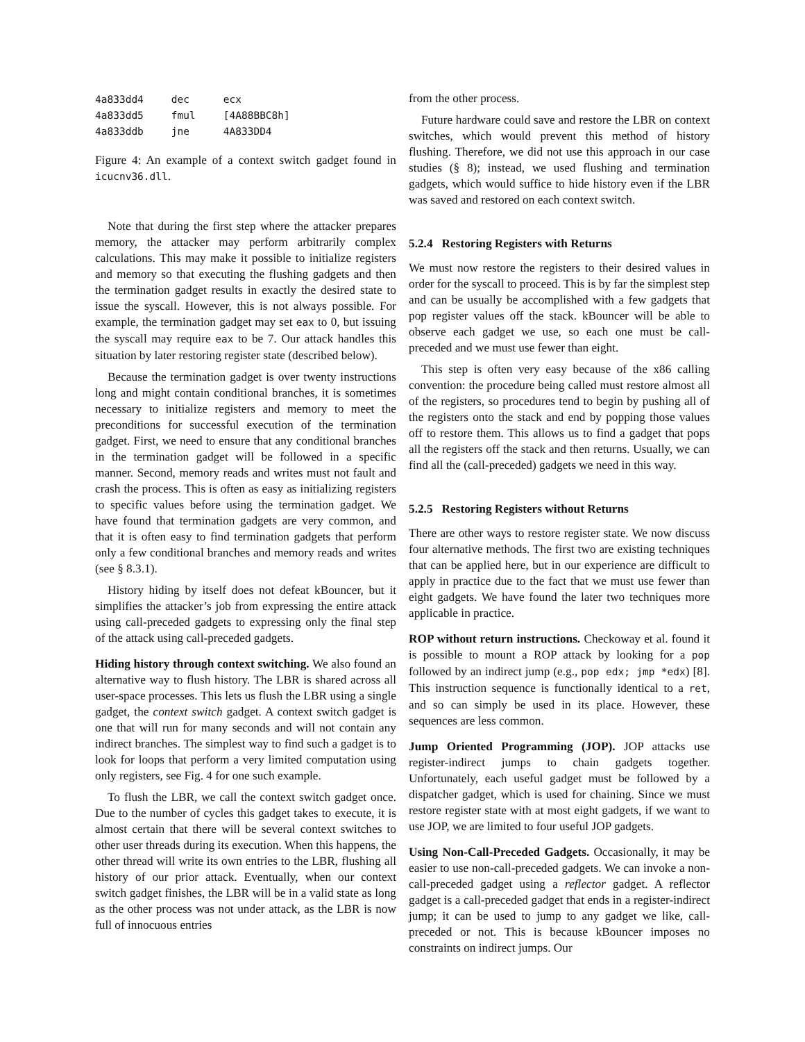| 4a833dd4 | dec | ecx |
| 4a833dd5 | fmul | [4A88BBC8h] |
| 4a833ddb | jne | 4A833DD4 |
Figure 4: An example of a context switch gadget found in icucnv36.dll.
Note that during the first step where the attacker prepares memory, the attacker may perform arbitrarily complex calculations. This may make it possible to initialize registers and memory so that executing the flushing gadgets and then the termination gadget results in exactly the desired state to issue the syscall. However, this is not always possible. For example, the termination gadget may set eax to 0, but issuing the syscall may require eax to be 7. Our attack handles this situation by later restoring register state (described below).
Because the termination gadget is over twenty instructions long and might contain conditional branches, it is sometimes necessary to initialize registers and memory to meet the preconditions for successful execution of the termination gadget. First, we need to ensure that any conditional branches in the termination gadget will be followed in a specific manner. Second, memory reads and writes must not fault and crash the process. This is often as easy as initializing registers to specific values before using the termination gadget. We have found that termination gadgets are very common, and that it is often easy to find termination gadgets that perform only a few conditional branches and memory reads and writes (see § 8.3.1).
History hiding by itself does not defeat kBouncer, but it simplifies the attacker’s job from expressing the entire attack using call-preceded gadgets to expressing only the final step of the attack using call-preceded gadgets.
Hiding history through context switching. We also found an alternative way to flush history. The LBR is shared across all user-space processes. This lets us flush the LBR using a single gadget, the context switch gadget. A context switch gadget is one that will run for many seconds and will not contain any indirect branches. The simplest way to find such a gadget is to look for loops that perform a very limited computation using only registers, see Fig. 4 for one such example.
To flush the LBR, we call the context switch gadget once. Due to the number of cycles this gadget takes to execute, it is almost certain that there will be several context switches to other user threads during its execution. When this happens, the other thread will write its own entries to the LBR, flushing all history of our prior attack. Eventually, when our context switch gadget finishes, the LBR will be in a valid state as long as the other process was not under attack, as the LBR is now full of innocuous entries
from the other process.
Future hardware could save and restore the LBR on context switches, which would prevent this method of history flushing. Therefore, we did not use this approach in our case studies (§ 8); instead, we used flushing and termination gadgets, which would suffice to hide history even if the LBR was saved and restored on each context switch.
5.2.4 Restoring Registers with Returns
We must now restore the registers to their desired values in order for the syscall to proceed. This is by far the simplest step and can be usually be accomplished with a few gadgets that pop register values off the stack. kBouncer will be able to observe each gadget we use, so each one must be call-preceded and we must use fewer than eight.
This step is often very easy because of the x86 calling convention: the procedure being called must restore almost all of the registers, so procedures tend to begin by pushing all of the registers onto the stack and end by popping those values off to restore them. This allows us to find a gadget that pops all the registers off the stack and then returns. Usually, we can find all the (call-preceded) gadgets we need in this way.
5.2.5 Restoring Registers without Returns
There are other ways to restore register state. We now discuss four alternative methods. The first two are existing techniques that can be applied here, but in our experience are difficult to apply in practice due to the fact that we must use fewer than eight gadgets. We have found the later two techniques more applicable in practice.
ROP without return instructions. Checkoway et al. found it is possible to mount a ROP attack by looking for a pop followed by an indirect jump (e.g., pop edx; jmp *edx) [8]. This instruction sequence is functionally identical to a ret, and so can simply be used in its place. However, these sequences are less common.
Jump Oriented Programming (JOP). JOP attacks use register-indirect jumps to chain gadgets together. Unfortunately, each useful gadget must be followed by a dispatcher gadget, which is used for chaining. Since we must restore register state with at most eight gadgets, if we want to use JOP, we are limited to four useful JOP gadgets.
Using Non-Call-Preceded Gadgets. Occasionally, it may be easier to use non-call-preceded gadgets. We can invoke a non-call-preceded gadget using a reflector gadget. A reflector gadget is a call-preceded gadget that ends in a register-indirect jump; it can be used to jump to any gadget we like, call-preceded or not. This is because kBouncer imposes no constraints on indirect jumps. Our